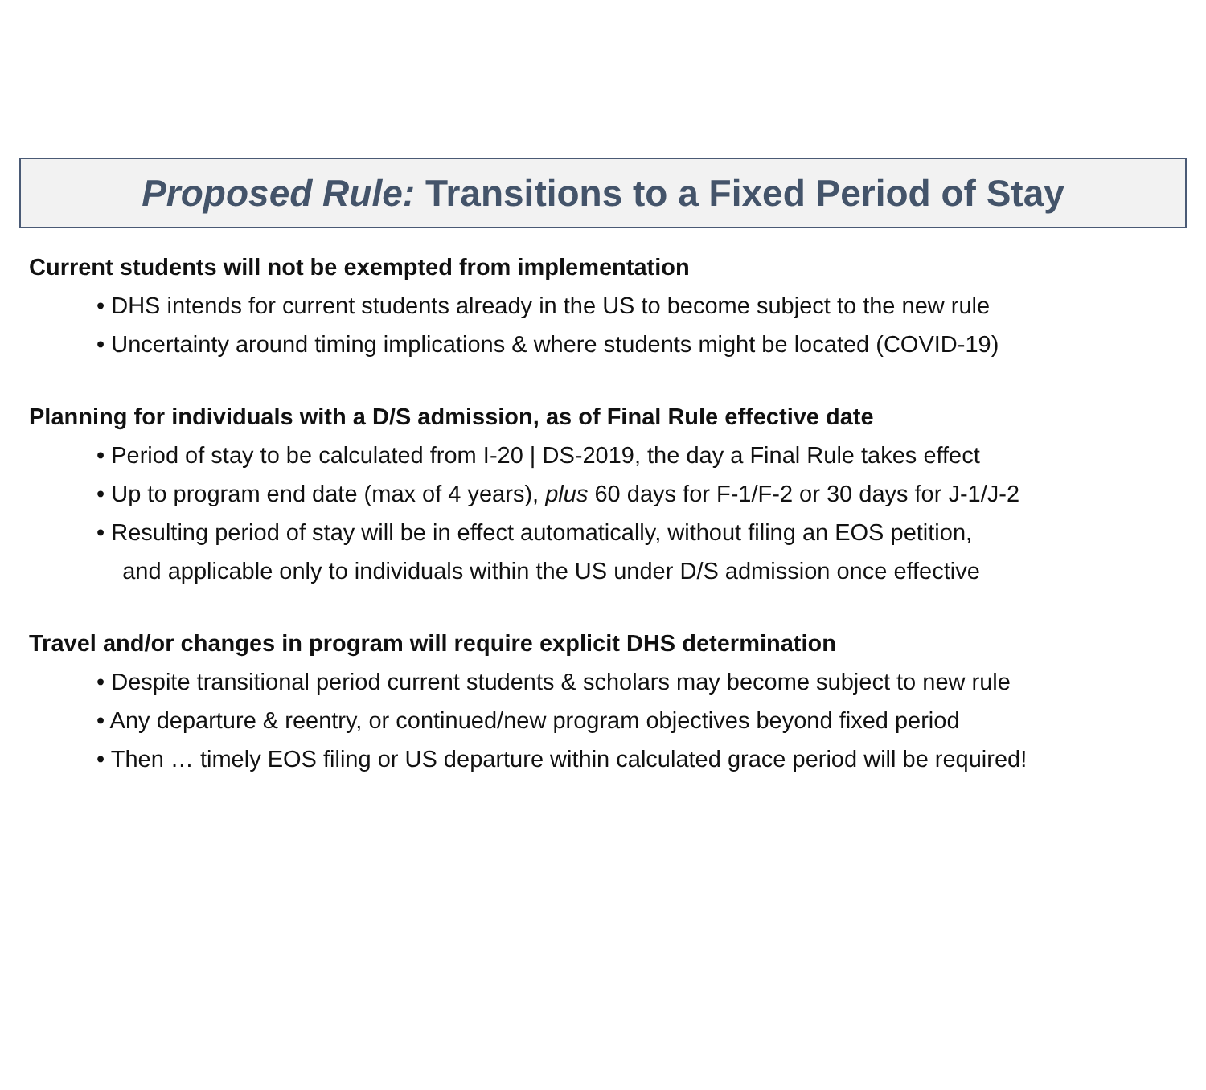Proposed Rule: Transitions to a Fixed Period of Stay
Current students will not be exempted from implementation
• DHS intends for current students already in the US to become subject to the new rule
• Uncertainty around timing implications & where students might be located (COVID-19)
Planning for individuals with a D/S admission, as of Final Rule effective date
• Period of stay to be calculated from I-20 | DS-2019, the day a Final Rule takes effect
• Up to program end date (max of 4 years), plus 60 days for F-1/F-2 or 30 days for J-1/J-2
• Resulting period of stay will be in effect automatically, without filing an EOS petition,
and applicable only to individuals within the US under D/S admission once effective
Travel and/or changes in program will require explicit DHS determination
• Despite transitional period current students & scholars may become subject to new rule
• Any departure & reentry, or continued/new program objectives beyond fixed period
• Then … timely EOS filing or US departure within calculated grace period will be required!